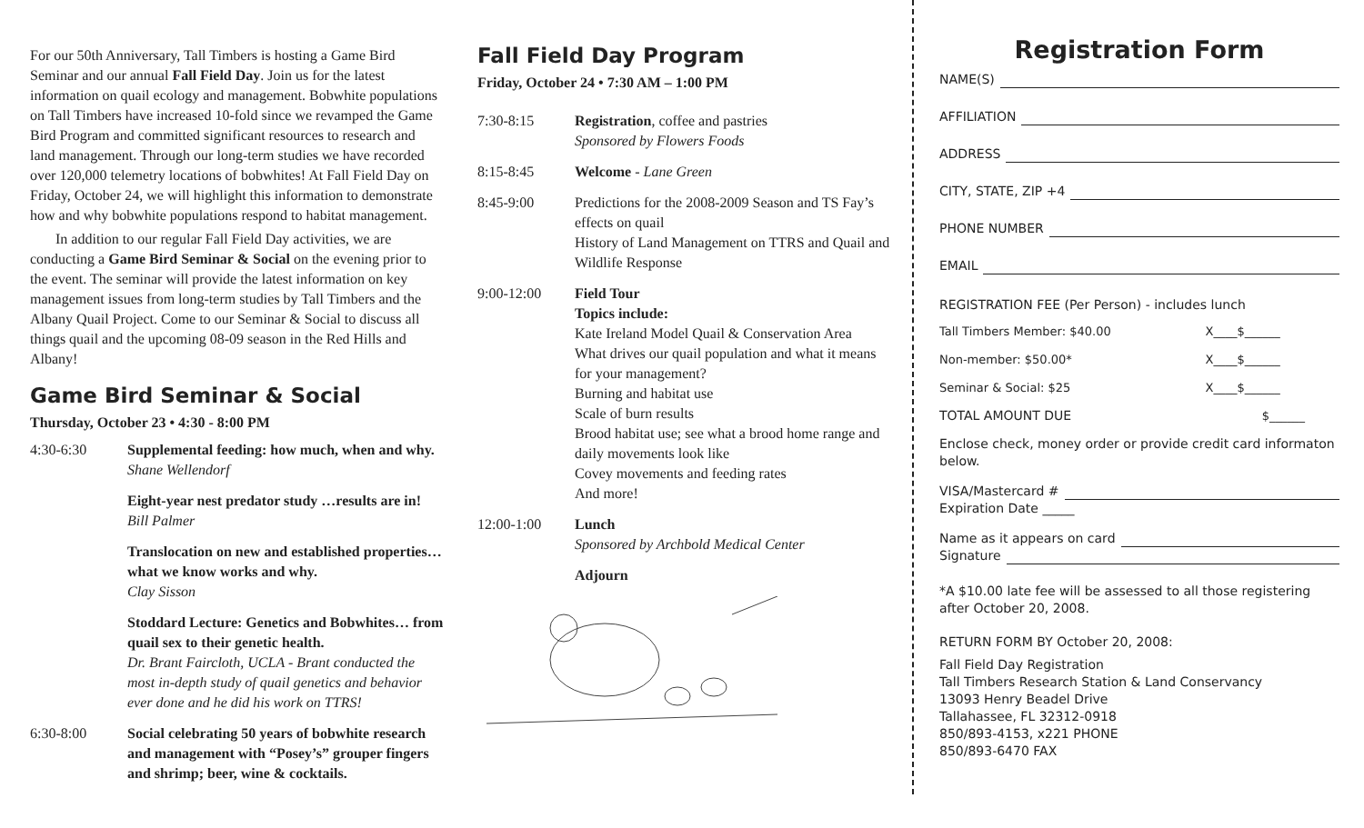For our 50th Anniversary, Tall Timbers is hosting a Game Bird Seminar and our annual Fall Field Day. Join us for the latest information on quail ecology and management. Bobwhite populations on Tall Timbers have increased 10-fold since we revamped the Game Bird Program and committed significant resources to research and land management. Through our long-term studies we have recorded over 120,000 telemetry locations of bobwhites! At Fall Field Day on Friday, October 24, we will highlight this information to demonstrate how and why bobwhite populations respond to habitat management.
In addition to our regular Fall Field Day activities, we are conducting a Game Bird Seminar & Social on the evening prior to the event. The seminar will provide the latest information on key management issues from long-term studies by Tall Timbers and the Albany Quail Project. Come to our Seminar & Social to discuss all things quail and the upcoming 08-09 season in the Red Hills and Albany!
Game Bird Seminar & Social
Thursday, October 23 • 4:30 - 8:00 PM
| 4:30-6:30 | Supplemental feeding: how much, when and why. Shane Wellendorf |
| | Eight-year nest predator study …results are in! Bill Palmer |
| | Translocation on new and established properties…what we know works and why. Clay Sisson |
| | Stoddard Lecture: Genetics and Bobwhites… from quail sex to their genetic health. Dr. Brant Faircloth, UCLA - Brant conducted the most in-depth study of quail genetics and behavior ever done and he did his work on TTRS! |
| 6:30-8:00 | Social celebrating 50 years of bobwhite research and management with “Posey’s” grouper fingers and shrimp; beer, wine & cocktails. |
Fall Field Day Program
Friday, October 24 • 7:30 AM – 1:00 PM
| 7:30-8:15 | Registration , coffee and pastries Sponsored by Flowers Foods |
| 8:15-8:45 | Welcome - Lane Green |
| 8:45-9:00 | Predictions for the 2008-2009 Season and TS Fay’s effects on quail History of Land Management on TTRS and Quail and Wildlife Response |
| 9:00-12:00 | Field Tour Topics include: Kate Ireland Model Quail & Conservation Area What drives our quail population and what it means for your management? Burning and habitat use Scale of burn results Brood habitat use; see what a brood home range and daily movements look like Covey movements and feeding rates And more! |
| 12:00-1:00 | Lunch Sponsored by Archbold Medical Center |
| | Adjourn |
Registration Form
NAME(S)
AFFILIATION
ADDRESS
CITY, STATE, ZIP +4
PHONE NUMBER
EMAIL
REGISTRATION FEE (Per Person) - includes lunch
| Tall Timbers Member: $40.00 | X____$______ |
| Non-member: $50.00* | X____$______ |
| Seminar & Social: $25 | X____$______ |
| TOTAL AMOUNT DUE | $______ |
Enclose check, money order or provide credit card informaton below.
VISA/Mastercard #
Expiration Date _____
Name as it appears on card
Signature
*A $10.00 late fee will be assessed to all those registering after October 20, 2008.
RETURN FORM BY October 20, 2008:
Fall Field Day Registration
Tall Timbers Research Station & Land Conservancy
13093 Henry Beadel Drive
Tallahassee, FL 32312-0918
850/893-4153, x221 PHONE
850/893-6470 FAX